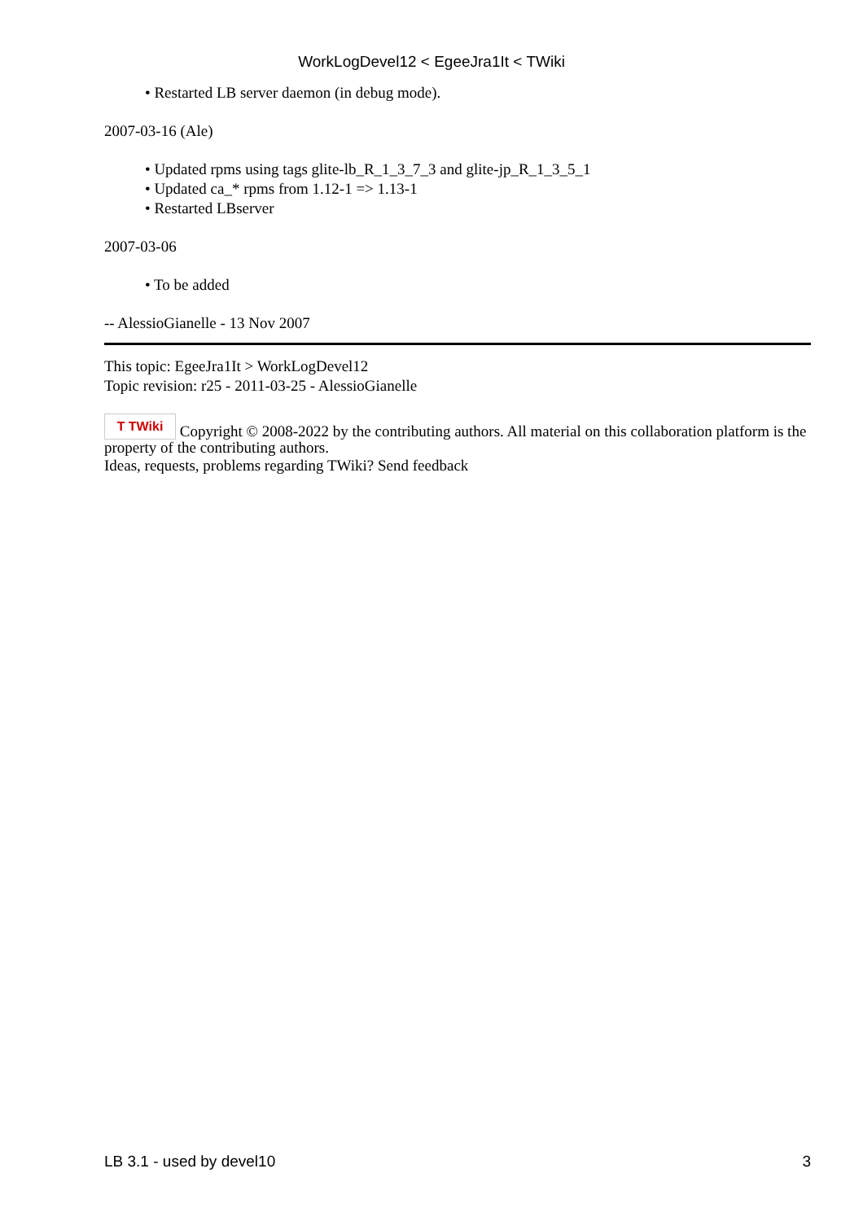WorkLogDevel12 < EgeeJra1It < TWiki
• Restarted LB server daemon (in debug mode).
2007-03-16 (Ale)
• Updated rpms using tags glite-lb_R_1_3_7_3 and glite-jp_R_1_3_5_1
• Updated ca_* rpms from 1.12-1 => 1.13-1
• Restarted LBserver
2007-03-06
• To be added
-- AlessioGianelle - 13 Nov 2007
This topic: EgeeJra1It > WorkLogDevel12
Topic revision: r25 - 2011-03-25 - AlessioGianelle
T TWiki Copyright © 2008-2022 by the contributing authors. All material on this collaboration platform is the property of the contributing authors.
Ideas, requests, problems regarding TWiki? Send feedback
LB 3.1 - used by devel10 3